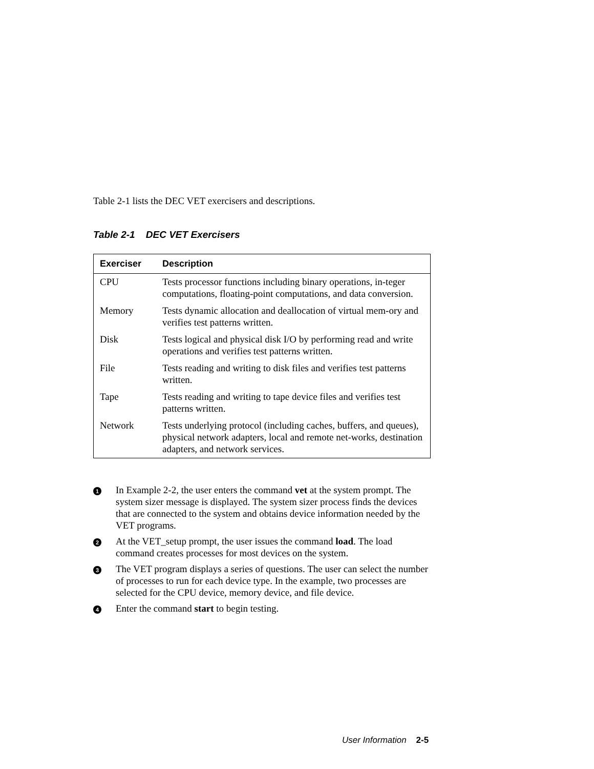Table 2-1 lists the DEC VET exercisers and descriptions.
Table 2-1 DEC VET Exercisers
| Exerciser | Description |
| --- | --- |
| CPU | Tests processor functions including binary operations, in-teger computations, floating-point computations, and data conversion. |
| Memory | Tests dynamic allocation and deallocation of virtual mem-ory and verifies test patterns written. |
| Disk | Tests logical and physical disk I/O by performing read and write operations and verifies test patterns written. |
| File | Tests reading and writing to disk files and verifies test patterns written. |
| Tape | Tests reading and writing to tape device files and verifies test patterns written. |
| Network | Tests underlying protocol (including caches, buffers, and queues), physical network adapters, local and remote net-works, destination adapters, and network services. |
1
In Example 2-2, the user enters the command vet at the system prompt. The system sizer message is displayed. The system sizer process finds the devices that are connected to the system and obtains device information needed by the VET programs.
2
At the VET_setup prompt, the user issues the command load. The load command creates processes for most devices on the system.
3
The VET program displays a series of questions. The user can select the number of processes to run for each device type. In the example, two processes are selected for the CPU device, memory device, and file device.
4
Enter the command start to begin testing.
User Information 2-5